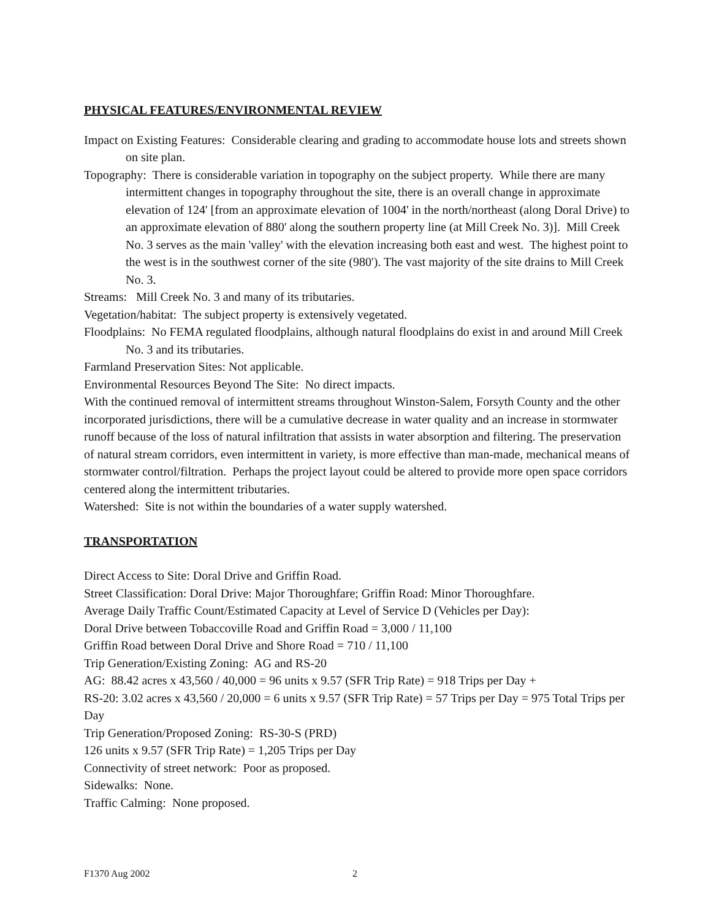PHYSICAL FEATURES/ENVIRONMENTAL REVIEW
Impact on Existing Features: Considerable clearing and grading to accommodate house lots and streets shown on site plan.
Topography: There is considerable variation in topography on the subject property. While there are many intermittent changes in topography throughout the site, there is an overall change in approximate elevation of 124' [from an approximate elevation of 1004' in the north/northeast (along Doral Drive) to an approximate elevation of 880' along the southern property line (at Mill Creek No. 3)]. Mill Creek No. 3 serves as the main 'valley' with the elevation increasing both east and west. The highest point to the west is in the southwest corner of the site (980'). The vast majority of the site drains to Mill Creek No. 3.
Streams: Mill Creek No. 3 and many of its tributaries.
Vegetation/habitat: The subject property is extensively vegetated.
Floodplains: No FEMA regulated floodplains, although natural floodplains do exist in and around Mill Creek No. 3 and its tributaries.
Farmland Preservation Sites: Not applicable.
Environmental Resources Beyond The Site: No direct impacts.
With the continued removal of intermittent streams throughout Winston-Salem, Forsyth County and the other incorporated jurisdictions, there will be a cumulative decrease in water quality and an increase in stormwater runoff because of the loss of natural infiltration that assists in water absorption and filtering. The preservation of natural stream corridors, even intermittent in variety, is more effective than man-made, mechanical means of stormwater control/filtration. Perhaps the project layout could be altered to provide more open space corridors centered along the intermittent tributaries.
Watershed: Site is not within the boundaries of a water supply watershed.
TRANSPORTATION
Direct Access to Site: Doral Drive and Griffin Road.
Street Classification: Doral Drive: Major Thoroughfare; Griffin Road: Minor Thoroughfare.
Average Daily Traffic Count/Estimated Capacity at Level of Service D (Vehicles per Day):
Doral Drive between Tobaccoville Road and Griffin Road = 3,000 / 11,100
Griffin Road between Doral Drive and Shore Road = 710 / 11,100
Trip Generation/Existing Zoning: AG and RS-20
AG: 88.42 acres x 43,560 / 40,000 = 96 units x 9.57 (SFR Trip Rate) = 918 Trips per Day +
RS-20: 3.02 acres x 43,560 / 20,000 = 6 units x 9.57 (SFR Trip Rate) = 57 Trips per Day = 975 Total Trips per Day
Trip Generation/Proposed Zoning: RS-30-S (PRD)
126 units x 9.57 (SFR Trip Rate) = 1,205 Trips per Day
Connectivity of street network: Poor as proposed.
Sidewalks: None.
Traffic Calming: None proposed.
F1370 Aug 2002 2